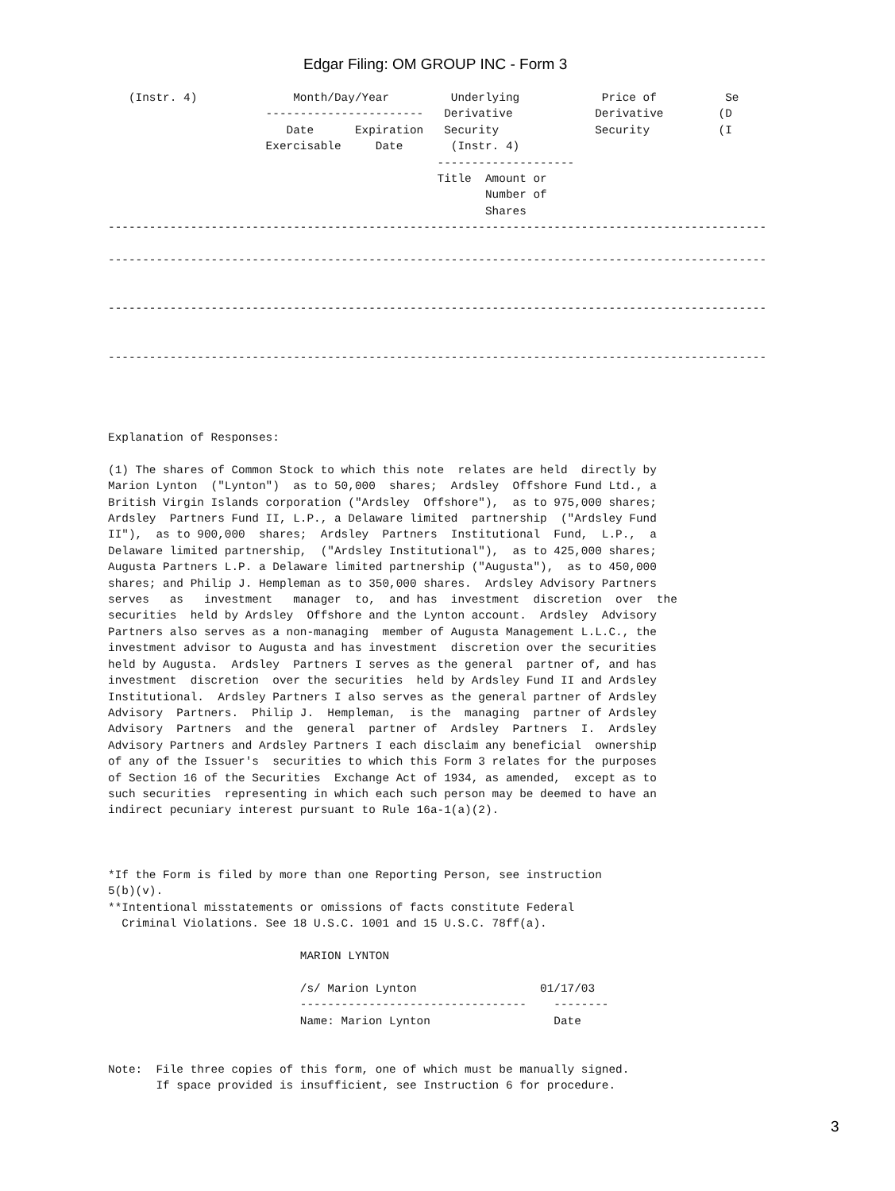Edgar Filing: OM GROUP INC - Form 3
   (Instr. 4)              Month/Day/Year         Underlying            Price of          Se
                       -----------------------   Derivative            Derivative        (D
                          Date      Expiration   Security              Security          (I
                       Exercisable     Date       (Instr. 4)
                                                --------------------
                                                Title  Amount or
                                                       Number of
                                                       Shares
------------------------------------------------------------------------------------------------

------------------------------------------------------------------------------------------------


------------------------------------------------------------------------------------------------


------------------------------------------------------------------------------------------------
Explanation of Responses:

(1) The shares of Common Stock to which this note  relates are held  directly by
Marion Lynton  ("Lynton")  as to 50,000  shares;  Ardsley  Offshore Fund Ltd., a
British Virgin Islands corporation ("Ardsley  Offshore"),  as to 975,000 shares;
Ardsley  Partners Fund II, L.P., a Delaware limited  partnership  ("Ardsley Fund
II"),  as to 900,000  shares;  Ardsley  Partners  Institutional  Fund,  L.P.,  a
Delaware limited partnership,  ("Ardsley Institutional"),  as to 425,000 shares;
Augusta Partners L.P. a Delaware limited partnership ("Augusta"),  as to 450,000
shares; and Philip J. Hempleman as to 350,000 shares.  Ardsley Advisory Partners
serves   as   investment   manager  to,  and has  investment  discretion  over  the
securities  held by Ardsley  Offshore and the Lynton account.  Ardsley  Advisory
Partners also serves as a non-managing  member of Augusta Management L.L.C., the
investment advisor to Augusta and has investment  discretion over the securities
held by Augusta.  Ardsley  Partners I serves as the general  partner of, and has
investment  discretion  over the securities  held by Ardsley Fund II and Ardsley
Institutional.  Ardsley Partners I also serves as the general partner of Ardsley
Advisory  Partners.  Philip J.  Hempleman,  is the  managing  partner of Ardsley
Advisory  Partners  and the  general  partner of  Ardsley  Partners  I.  Ardsley
Advisory Partners and Ardsley Partners I each disclaim any beneficial  ownership
of any of the Issuer's  securities to which this Form 3 relates for the purposes
of Section 16 of the Securities  Exchange Act of 1934, as amended,  except as to
such securities  representing in which each such person may be deemed to have an
indirect pecuniary interest pursuant to Rule 16a-1(a)(2).



*If the Form is filed by more than one Reporting Person, see instruction
5(b)(v).
**Intentional misstatements or omissions of facts constitute Federal
  Criminal Violations. See 18 U.S.C. 1001 and 15 U.S.C. 78ff(a).

                            MARION LYNTON

                            /s/ Marion Lynton                  01/17/03
                            ---------------------------------    --------
                            Name: Marion Lynton                  Date


Note:  File three copies of this form, one of which must be manually signed.
       If space provided is insufficient, see Instruction 6 for procedure.
3